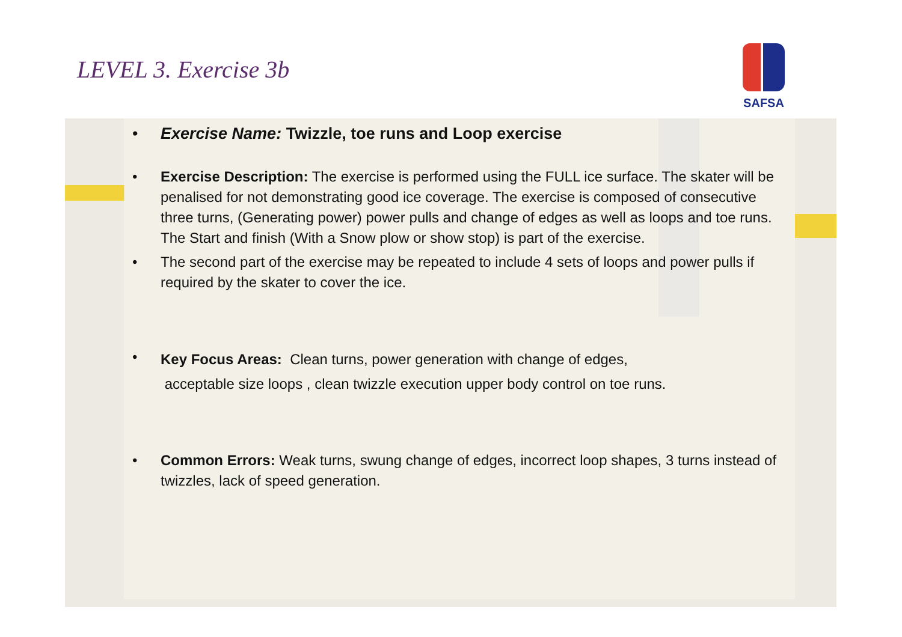LEVEL 3. Exercise 3b
SAFSA
• Exercise Name: Twizzle, toe runs and Loop exercise
• Exercise Description: The exercise is performed using the FULL ice surface. The skater will be penalised for not demonstrating good ice coverage. The exercise is composed of consecutive three turns, (Generating power) power pulls and change of edges as well as loops and toe runs. The Start and finish (With a Snow plow or show stop) is part of the exercise.
• The second part of the exercise may be repeated to include 4 sets of loops and power pulls if required by the skater to cover the ice.
• Key Focus Areas: Clean turns, power generation with change of edges,
acceptable size loops , clean twizzle execution upper body control on toe runs.
• Common Errors: Weak turns, swung change of edges, incorrect loop shapes, 3 turns instead of twizzles, lack of speed generation.